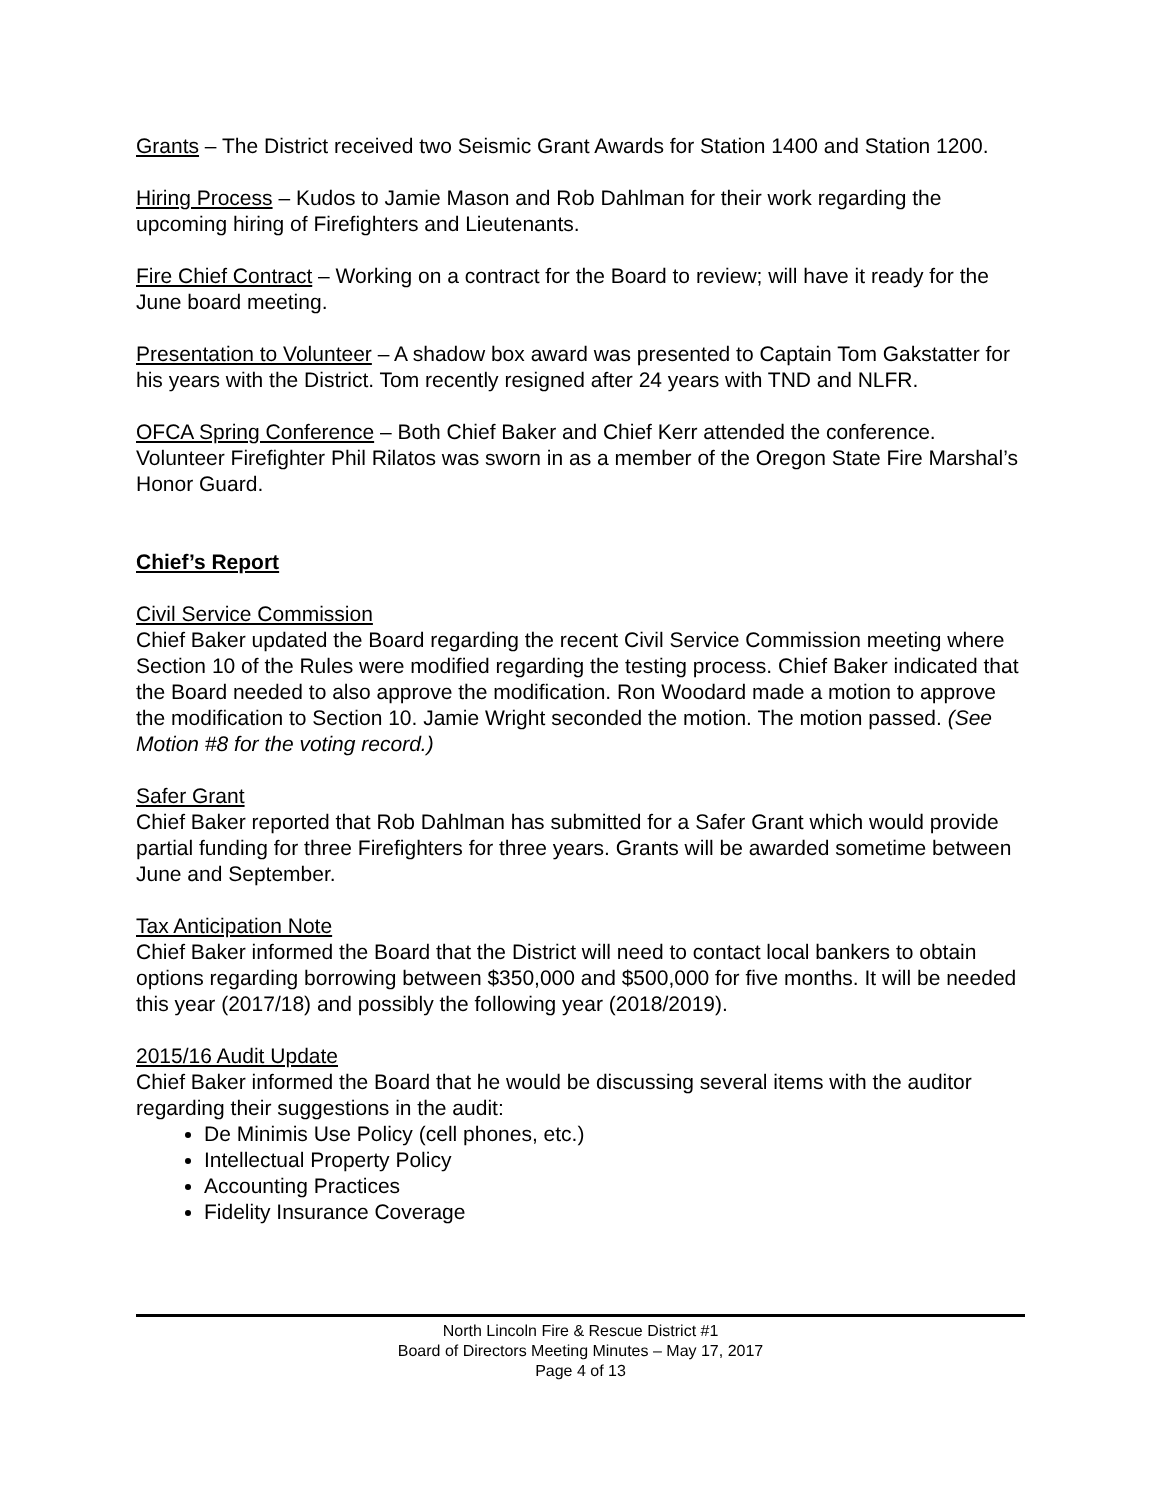Grants – The District received two Seismic Grant Awards for Station 1400 and Station 1200.
Hiring Process – Kudos to Jamie Mason and Rob Dahlman for their work regarding the upcoming hiring of Firefighters and Lieutenants.
Fire Chief Contract – Working on a contract for the Board to review; will have it ready for the June board meeting.
Presentation to Volunteer – A shadow box award was presented to Captain Tom Gakstatter for his years with the District. Tom recently resigned after 24 years with TND and NLFR.
OFCA Spring Conference – Both Chief Baker and Chief Kerr attended the conference. Volunteer Firefighter Phil Rilatos was sworn in as a member of the Oregon State Fire Marshal’s Honor Guard.
Chief’s Report
Civil Service Commission
Chief Baker updated the Board regarding the recent Civil Service Commission meeting where Section 10 of the Rules were modified regarding the testing process. Chief Baker indicated that the Board needed to also approve the modification. Ron Woodard made a motion to approve the modification to Section 10. Jamie Wright seconded the motion. The motion passed. (See Motion #8 for the voting record.)
Safer Grant
Chief Baker reported that Rob Dahlman has submitted for a Safer Grant which would provide partial funding for three Firefighters for three years. Grants will be awarded sometime between June and September.
Tax Anticipation Note
Chief Baker informed the Board that the District will need to contact local bankers to obtain options regarding borrowing between $350,000 and $500,000 for five months. It will be needed this year (2017/18) and possibly the following year (2018/2019).
2015/16 Audit Update
Chief Baker informed the Board that he would be discussing several items with the auditor regarding their suggestions in the audit:
De Minimis Use Policy (cell phones, etc.)
Intellectual Property Policy
Accounting Practices
Fidelity Insurance Coverage
North Lincoln Fire & Rescue District #1
Board of Directors Meeting Minutes – May 17, 2017
Page 4 of 13